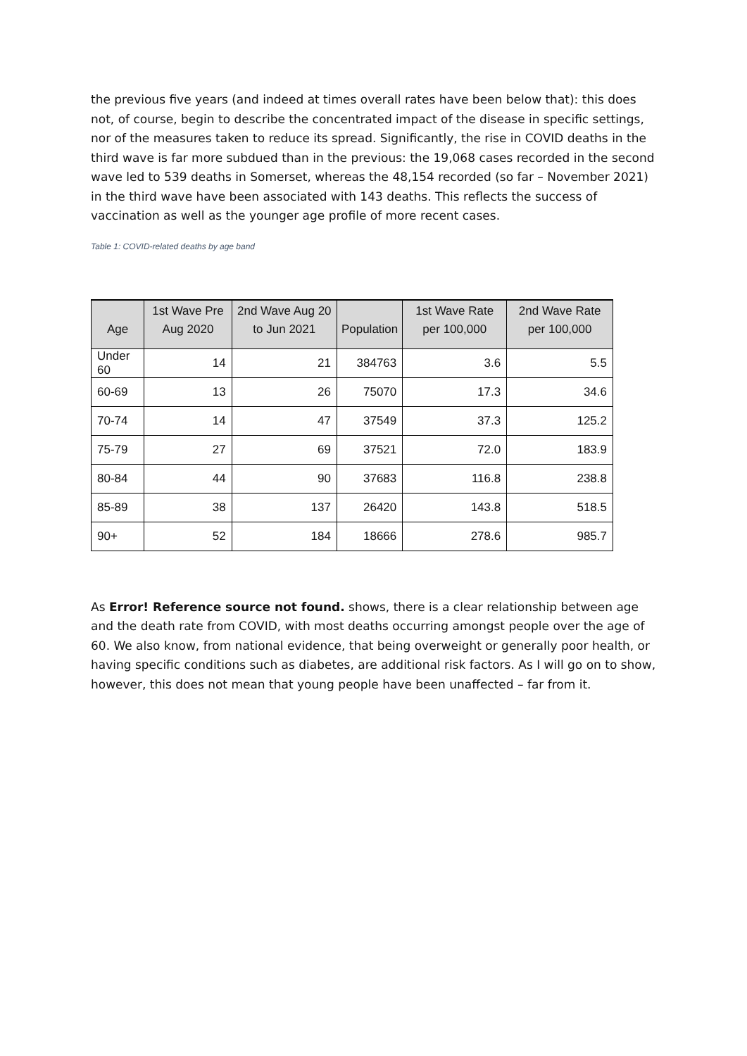the previous five years (and indeed at times overall rates have been below that): this does not, of course, begin to describe the concentrated impact of the disease in specific settings, nor of the measures taken to reduce its spread. Significantly, the rise in COVID deaths in the third wave is far more subdued than in the previous: the 19,068 cases recorded in the second wave led to 539 deaths in Somerset, whereas the 48,154 recorded (so far – November 2021) in the third wave have been associated with 143 deaths. This reflects the success of vaccination as well as the younger age profile of more recent cases.
Table 1: COVID-related deaths by age band
| Age | 1st Wave Pre Aug 2020 | 2nd Wave Aug 20 to Jun 2021 | Population | 1st Wave Rate per 100,000 | 2nd Wave Rate per 100,000 |
| --- | --- | --- | --- | --- | --- |
| Under 60 | 14 | 21 | 384763 | 3.6 | 5.5 |
| 60-69 | 13 | 26 | 75070 | 17.3 | 34.6 |
| 70-74 | 14 | 47 | 37549 | 37.3 | 125.2 |
| 75-79 | 27 | 69 | 37521 | 72.0 | 183.9 |
| 80-84 | 44 | 90 | 37683 | 116.8 | 238.8 |
| 85-89 | 38 | 137 | 26420 | 143.8 | 518.5 |
| 90+ | 52 | 184 | 18666 | 278.6 | 985.7 |
As Error! Reference source not found. shows, there is a clear relationship between age and the death rate from COVID, with most deaths occurring amongst people over the age of 60. We also know, from national evidence, that being overweight or generally poor health, or having specific conditions such as diabetes, are additional risk factors. As I will go on to show, however, this does not mean that young people have been unaffected – far from it.